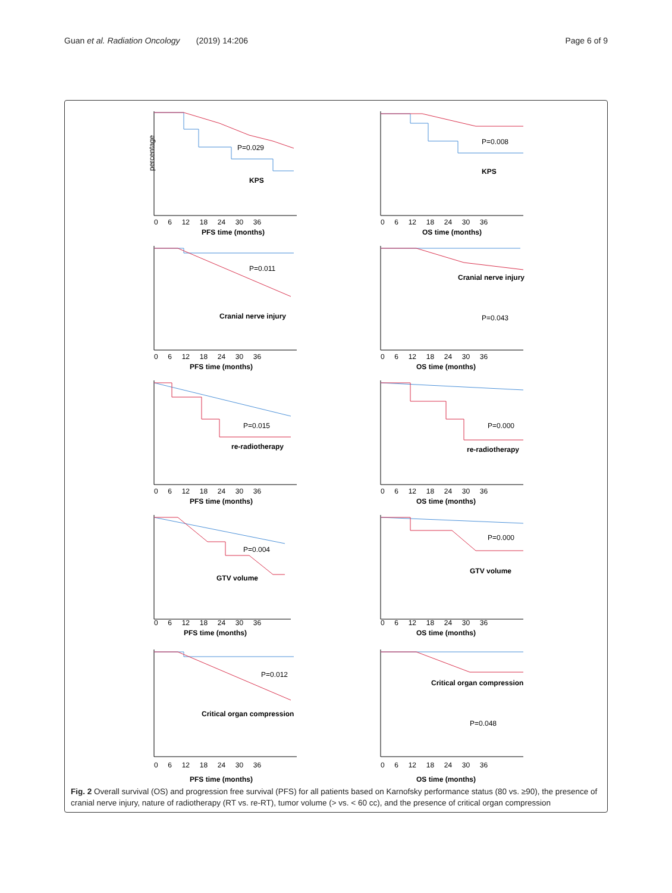Guan et al. Radiation Oncology (2019) 14:206 Page 6 of 9
P=0.029
KPS
percentage
PFS time (months)
0 6 12 18 24 30 36
P=0.008
KPS
OS time (months)
0 6 12 18 24 30 36
P=0.011
Cranial nerve injury
PFS time (months)
0 6 12 18 24 30 36
Cranial nerve injury
P=0.043
OS time (months)
0 6 12 18 24 30 36
P=0.015
re-radiotherapy
PFS time (months)
0 6 12 18 24 30 36
P=0.000
re-radiotherapy
OS time (months)
0 6 12 18 24 30 36
P=0.004
GTV volume
PFS time (months)
0 6 12 18 24 30 36
P=0.000
GTV volume
OS time (months)
0 6 12 18 24 30 36
P=0.012
Critical organ compression
PFS time (months)
0 6 12 18 24 30 36
Critical organ compression
P=0.048
OS time (months)
0 6 12 18 24 30 36
Fig. 2 Overall survival (OS) and progression free survival (PFS) for all patients based on Karnofsky performance status (80 vs. ≥90), the presence of cranial nerve injury, nature of radiotherapy (RT vs. re-RT), tumor volume (> vs. < 60 cc), and the presence of critical organ compression